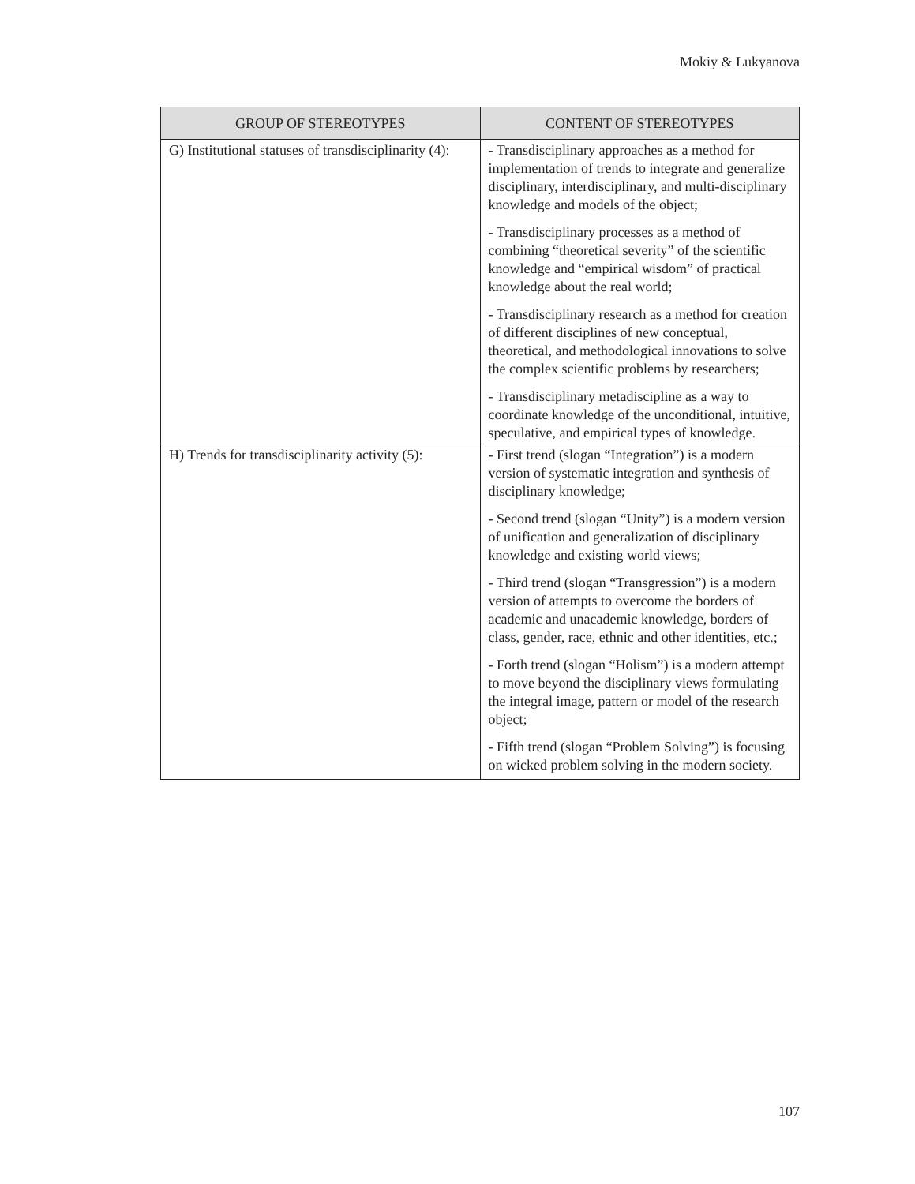Mokiy & Lukyanova
| GROUP OF STEREOTYPES | CONTENT OF STEREOTYPES |
| --- | --- |
| G) Institutional statuses of transdisciplinarity (4): | - Transdisciplinary approaches as a method for implementation of trends to integrate and generalize disciplinary, interdisciplinary, and multi-disciplinary knowledge and models of the object; - Transdisciplinary processes as a method of combining “theoretical severity” of the scientific knowledge and “empirical wisdom” of practical knowledge about the real world; - Transdisciplinary research as a method for creation of different disciplines of new conceptual, theoretical, and methodological innovations to solve the complex scientific problems by researchers; - Transdisciplinary metadiscipline as a way to coordinate knowledge of the unconditional, intuitive, speculative, and empirical types of knowledge. |
| H) Trends for transdisciplinarity activity (5): | - First trend (slogan “Integration”) is a modern version of systematic integration and synthesis of disciplinary knowledge; - Second trend (slogan “Unity”) is a modern version of unification and generalization of disciplinary knowledge and existing world views; - Third trend (slogan “Transgression”) is a modern version of attempts to overcome the borders of academic and unacademic knowledge, borders of class, gender, race, ethnic and other identities, etc.; - Forth trend (slogan “Holism”) is a modern attempt to move beyond the disciplinary views formulating the integral image, pattern or model of the research object; - Fifth trend (slogan “Problem Solving”) is focusing on wicked problem solving in the modern society. |
107